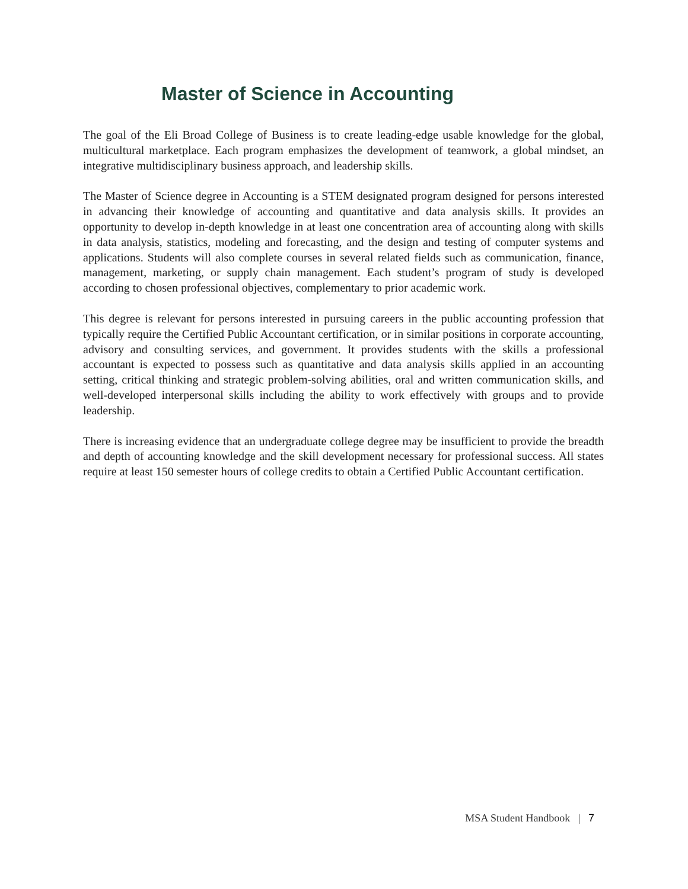Master of Science in Accounting
The goal of the Eli Broad College of Business is to create leading-edge usable knowledge for the global, multicultural marketplace. Each program emphasizes the development of teamwork, a global mindset, an integrative multidisciplinary business approach, and leadership skills.
The Master of Science degree in Accounting is a STEM designated program designed for persons interested in advancing their knowledge of accounting and quantitative and data analysis skills. It provides an opportunity to develop in-depth knowledge in at least one concentration area of accounting along with skills in data analysis, statistics, modeling and forecasting, and the design and testing of computer systems and applications. Students will also complete courses in several related fields such as communication, finance, management, marketing, or supply chain management. Each student’s program of study is developed according to chosen professional objectives, complementary to prior academic work.
This degree is relevant for persons interested in pursuing careers in the public accounting profession that typically require the Certified Public Accountant certification, or in similar positions in corporate accounting, advisory and consulting services, and government. It provides students with the skills a professional accountant is expected to possess such as quantitative and data analysis skills applied in an accounting setting, critical thinking and strategic problem-solving abilities, oral and written communication skills, and well-developed interpersonal skills including the ability to work effectively with groups and to provide leadership.
There is increasing evidence that an undergraduate college degree may be insufficient to provide the breadth and depth of accounting knowledge and the skill development necessary for professional success. All states require at least 150 semester hours of college credits to obtain a Certified Public Accountant certification.
MSA Student Handbook | 7